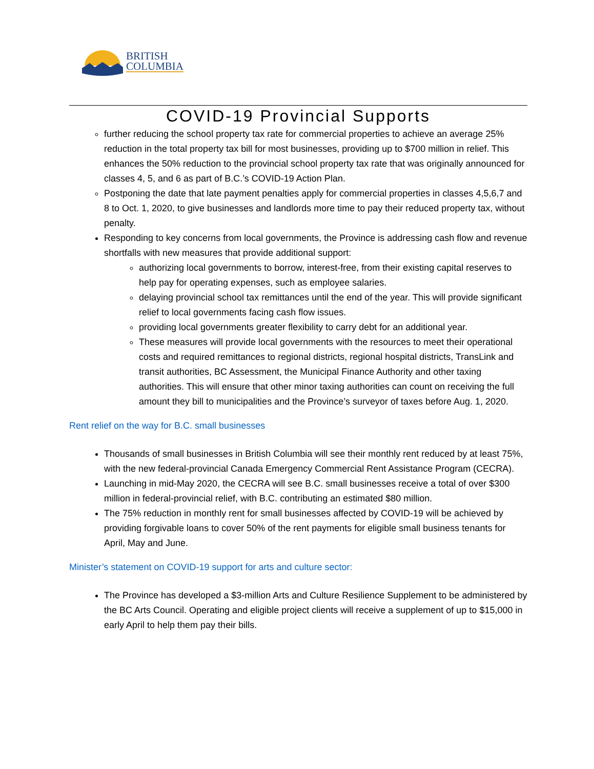BRITISH
COLUMBIA
COVID-19 Provincial Supports
further reducing the school property tax rate for commercial properties to achieve an average 25% reduction in the total property tax bill for most businesses, providing up to $700 million in relief. This enhances the 50% reduction to the provincial school property tax rate that was originally announced for classes 4, 5, and 6 as part of B.C.’s COVID-19 Action Plan.
Postponing the date that late payment penalties apply for commercial properties in classes 4,5,6,7 and 8 to Oct. 1, 2020, to give businesses and landlords more time to pay their reduced property tax, without penalty.
Responding to key concerns from local governments, the Province is addressing cash flow and revenue shortfalls with new measures that provide additional support:
authorizing local governments to borrow, interest-free, from their existing capital reserves to help pay for operating expenses, such as employee salaries.
delaying provincial school tax remittances until the end of the year. This will provide significant relief to local governments facing cash flow issues.
providing local governments greater flexibility to carry debt for an additional year.
These measures will provide local governments with the resources to meet their operational costs and required remittances to regional districts, regional hospital districts, TransLink and transit authorities, BC Assessment, the Municipal Finance Authority and other taxing authorities. This will ensure that other minor taxing authorities can count on receiving the full amount they bill to municipalities and the Province’s surveyor of taxes before Aug. 1, 2020.
Rent relief on the way for B.C. small businesses
Thousands of small businesses in British Columbia will see their monthly rent reduced by at least 75%, with the new federal-provincial Canada Emergency Commercial Rent Assistance Program (CECRA).
Launching in mid-May 2020, the CECRA will see B.C. small businesses receive a total of over $300 million in federal-provincial relief, with B.C. contributing an estimated $80 million.
The 75% reduction in monthly rent for small businesses affected by COVID-19 will be achieved by providing forgivable loans to cover 50% of the rent payments for eligible small business tenants for April, May and June.
Minister’s statement on COVID-19 support for arts and culture sector:
The Province has developed a $3-million Arts and Culture Resilience Supplement to be administered by the BC Arts Council. Operating and eligible project clients will receive a supplement of up to $15,000 in early April to help them pay their bills.